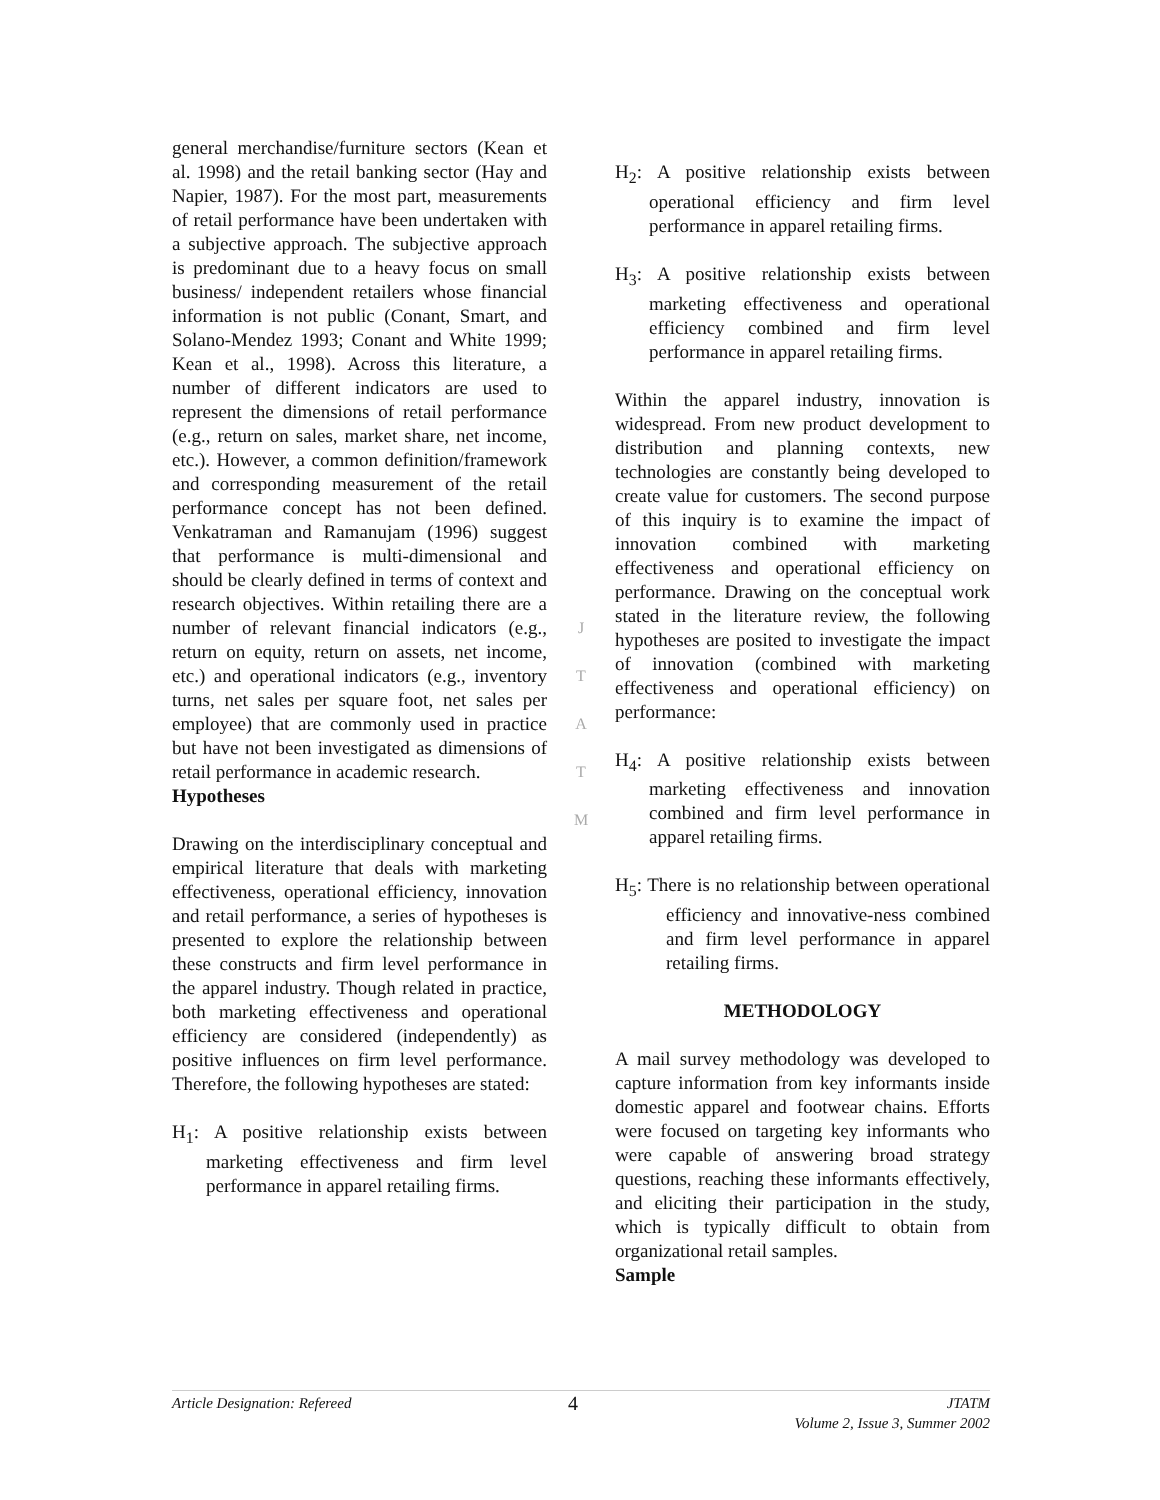general merchandise/furniture sectors (Kean et al. 1998) and the retail banking sector (Hay and Napier, 1987). For the most part, measurements of retail performance have been undertaken with a subjective approach. The subjective approach is predominant due to a heavy focus on small business/ independent retailers whose financial information is not public (Conant, Smart, and Solano-Mendez 1993; Conant and White 1999; Kean et al., 1998). Across this literature, a number of different indicators are used to represent the dimensions of retail performance (e.g., return on sales, market share, net income, etc.). However, a common definition/framework and corresponding measurement of the retail performance concept has not been defined. Venkatraman and Ramanujam (1996) suggest that performance is multi-dimensional and should be clearly defined in terms of context and research objectives. Within retailing there are a number of relevant financial indicators (e.g., return on equity, return on assets, net income, etc.) and operational indicators (e.g., inventory turns, net sales per square foot, net sales per employee) that are commonly used in practice but have not been investigated as dimensions of retail performance in academic research.
Hypotheses
Drawing on the interdisciplinary conceptual and empirical literature that deals with marketing effectiveness, operational efficiency, innovation and retail performance, a series of hypotheses is presented to explore the relationship between these constructs and firm level performance in the apparel industry. Though related in practice, both marketing effectiveness and operational efficiency are considered (independently) as positive influences on firm level performance. Therefore, the following hypotheses are stated:
H<sub>1</sub>: A positive relationship exists between marketing effectiveness and firm level performance in apparel retailing firms.
J
T
A
T
M
H<sub>2</sub>: A positive relationship exists between operational efficiency and firm level performance in apparel retailing firms.
H<sub>3</sub>: A positive relationship exists between marketing effectiveness and operational efficiency combined and firm level performance in apparel retailing firms.
Within the apparel industry, innovation is widespread. From new product development to distribution and planning contexts, new technologies are constantly being developed to create value for customers. The second purpose of this inquiry is to examine the impact of innovation combined with marketing effectiveness and operational efficiency on performance. Drawing on the conceptual work stated in the literature review, the following hypotheses are posited to investigate the impact of innovation (combined with marketing effectiveness and operational efficiency) on performance:
H<sub>4</sub>: A positive relationship exists between marketing effectiveness and innovation combined and firm level performance in apparel retailing firms.
H<sub>5</sub>: There is no relationship between operational efficiency and innovative-ness combined and firm level performance in apparel retailing firms.
METHODOLOGY
A mail survey methodology was developed to capture information from key informants inside domestic apparel and footwear chains. Efforts were focused on targeting key informants who were capable of answering broad strategy questions, reaching these informants effectively, and eliciting their participation in the study, which is typically difficult to obtain from organizational retail samples.
Sample
Article Designation: Refereed 4 JTATM
Volume 2, Issue 3, Summer 2002